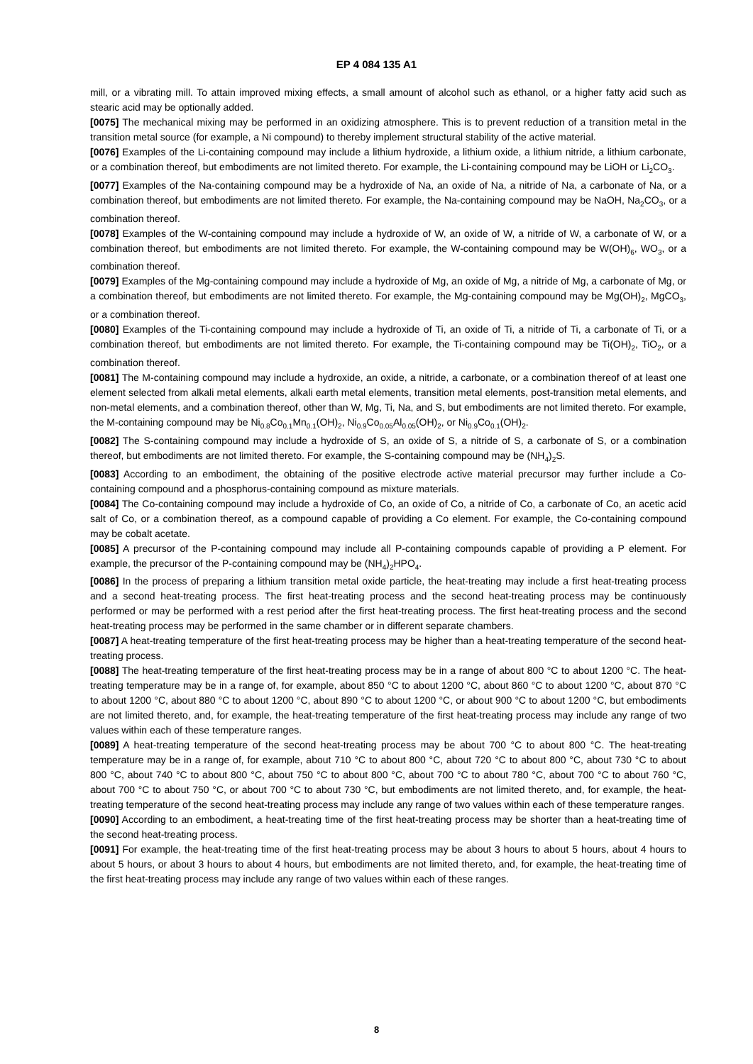EP 4 084 135 A1
mill, or a vibrating mill. To attain improved mixing effects, a small amount of alcohol such as ethanol, or a higher fatty acid such as stearic acid may be optionally added.
[0075] The mechanical mixing may be performed in an oxidizing atmosphere. This is to prevent reduction of a transition metal in the transition metal source (for example, a Ni compound) to thereby implement structural stability of the active material.
[0076] Examples of the Li-containing compound may include a lithium hydroxide, a lithium oxide, a lithium nitride, a lithium carbonate, or a combination thereof, but embodiments are not limited thereto. For example, the Li-containing compound may be LiOH or Li<sub>2</sub>CO<sub>3</sub>.
[0077] Examples of the Na-containing compound may be a hydroxide of Na, an oxide of Na, a nitride of Na, a carbonate of Na, or a combination thereof, but embodiments are not limited thereto. For example, the Na-containing compound may be NaOH, Na<sub>2</sub>CO<sub>3</sub>, or a combination thereof.
[0078] Examples of the W-containing compound may include a hydroxide of W, an oxide of W, a nitride of W, a carbonate of W, or a combination thereof, but embodiments are not limited thereto. For example, the W-containing compound may be W(OH)<sub>6</sub>, WO<sub>3</sub>, or a combination thereof.
[0079] Examples of the Mg-containing compound may include a hydroxide of Mg, an oxide of Mg, a nitride of Mg, a carbonate of Mg, or a combination thereof, but embodiments are not limited thereto. For example, the Mg-containing compound may be Mg(OH)<sub>2</sub>, MgCO<sub>3</sub>, or a combination thereof.
[0080] Examples of the Ti-containing compound may include a hydroxide of Ti, an oxide of Ti, a nitride of Ti, a carbonate of Ti, or a combination thereof, but embodiments are not limited thereto. For example, the Ti-containing compound may be Ti(OH)<sub>2</sub>, TiO<sub>2</sub>, or a combination thereof.
[0081] The M-containing compound may include a hydroxide, an oxide, a nitride, a carbonate, or a combination thereof of at least one element selected from alkali metal elements, alkali earth metal elements, transition metal elements, post-transition metal elements, and non-metal elements, and a combination thereof, other than W, Mg, Ti, Na, and S, but embodiments are not limited thereto. For example, the M-containing compound may be Ni<sub>0.8</sub>Co<sub>0.1</sub>Mn<sub>0.1</sub>(OH)<sub>2</sub>, Ni<sub>0.9</sub>Co<sub>0.05</sub>Al<sub>0.05</sub>(OH)<sub>2</sub>, or Ni<sub>0.9</sub>Co<sub>0.1</sub>(OH)<sub>2</sub>.
[0082] The S-containing compound may include a hydroxide of S, an oxide of S, a nitride of S, a carbonate of S, or a combination thereof, but embodiments are not limited thereto. For example, the S-containing compound may be (NH<sub>4</sub>)<sub>2</sub>S.
[0083] According to an embodiment, the obtaining of the positive electrode active material precursor may further include a Co-containing compound and a phosphorus-containing compound as mixture materials.
[0084] The Co-containing compound may include a hydroxide of Co, an oxide of Co, a nitride of Co, a carbonate of Co, an acetic acid salt of Co, or a combination thereof, as a compound capable of providing a Co element. For example, the Co-containing compound may be cobalt acetate.
[0085] A precursor of the P-containing compound may include all P-containing compounds capable of providing a P element. For example, the precursor of the P-containing compound may be (NH<sub>4</sub>)<sub>2</sub>HPO<sub>4</sub>.
[0086] In the process of preparing a lithium transition metal oxide particle, the heat-treating may include a first heat-treating process and a second heat-treating process. The first heat-treating process and the second heat-treating process may be continuously performed or may be performed with a rest period after the first heat-treating process. The first heat-treating process and the second heat-treating process may be performed in the same chamber or in different separate chambers.
[0087] A heat-treating temperature of the first heat-treating process may be higher than a heat-treating temperature of the second heat-treating process.
[0088] The heat-treating temperature of the first heat-treating process may be in a range of about 800 °C to about 1200 °C. The heat-treating temperature may be in a range of, for example, about 850 °C to about 1200 °C, about 860 °C to about 1200 °C, about 870 °C to about 1200 °C, about 880 °C to about 1200 °C, about 890 °C to about 1200 °C, or about 900 °C to about 1200 °C, but embodiments are not limited thereto, and, for example, the heat-treating temperature of the first heat-treating process may include any range of two values within each of these temperature ranges.
[0089] A heat-treating temperature of the second heat-treating process may be about 700 °C to about 800 °C. The heat-treating temperature may be in a range of, for example, about 710 °C to about 800 °C, about 720 °C to about 800 °C, about 730 °C to about 800 °C, about 740 °C to about 800 °C, about 750 °C to about 800 °C, about 700 °C to about 780 °C, about 700 °C to about 760 °C, about 700 °C to about 750 °C, or about 700 °C to about 730 °C, but embodiments are not limited thereto, and, for example, the heat-treating temperature of the second heat-treating process may include any range of two values within each of these temperature ranges.
[0090] According to an embodiment, a heat-treating time of the first heat-treating process may be shorter than a heat-treating time of the second heat-treating process.
[0091] For example, the heat-treating time of the first heat-treating process may be about 3 hours to about 5 hours, about 4 hours to about 5 hours, or about 3 hours to about 4 hours, but embodiments are not limited thereto, and, for example, the heat-treating time of the first heat-treating process may include any range of two values within each of these ranges.
8